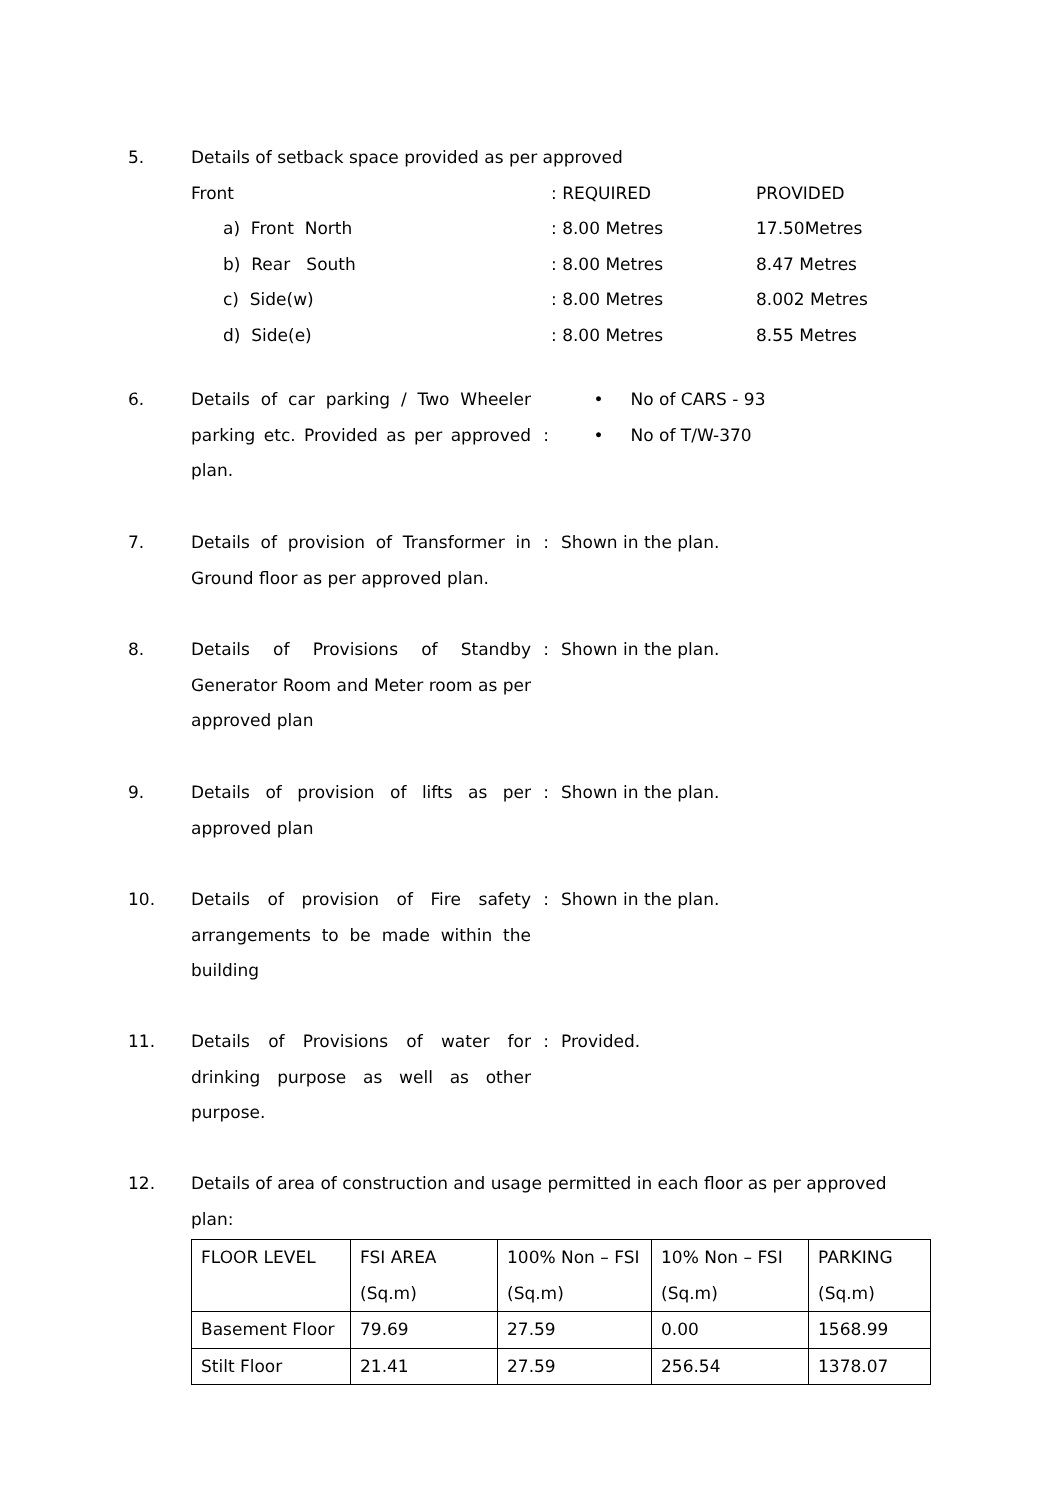5. Details of setback space provided as per approved
| Front | : REQUIRED | PROVIDED |
| a) Front North | : 8.00 Metres | 17.50Metres |
| b) Rear South | : 8.00 Metres | 8.47 Metres |
| c) Side(w) | : 8.00 Metres | 8.002 Metres |
| d) Side(e) | : 8.00 Metres | 8.55 Metres |
6. Details of car parking / Two Wheeler parking etc. Provided as per approved plan.
: • No of CARS - 93
• No of T/W-370
7. Details of provision of Transformer in Ground floor as per approved plan.
: Shown in the plan.
8. Details of Provisions of Standby Generator Room and Meter room as per approved plan
: Shown in the plan.
9. Details of provision of lifts as per approved plan
: Shown in the plan.
10. Details of provision of Fire safety arrangements to be made within the building
: Shown in the plan.
11. Details of Provisions of water for drinking purpose as well as other purpose.
: Provided.
12. Details of area of construction and usage permitted in each floor as per approved plan:
| FLOOR LEVEL | FSI AREA (Sq.m) | 100% Non – FSI (Sq.m) | 10% Non – FSI (Sq.m) | PARKING (Sq.m) |
| Basement Floor | 79.69 | 27.59 | 0.00 | 1568.99 |
| Stilt Floor | 21.41 | 27.59 | 256.54 | 1378.07 |